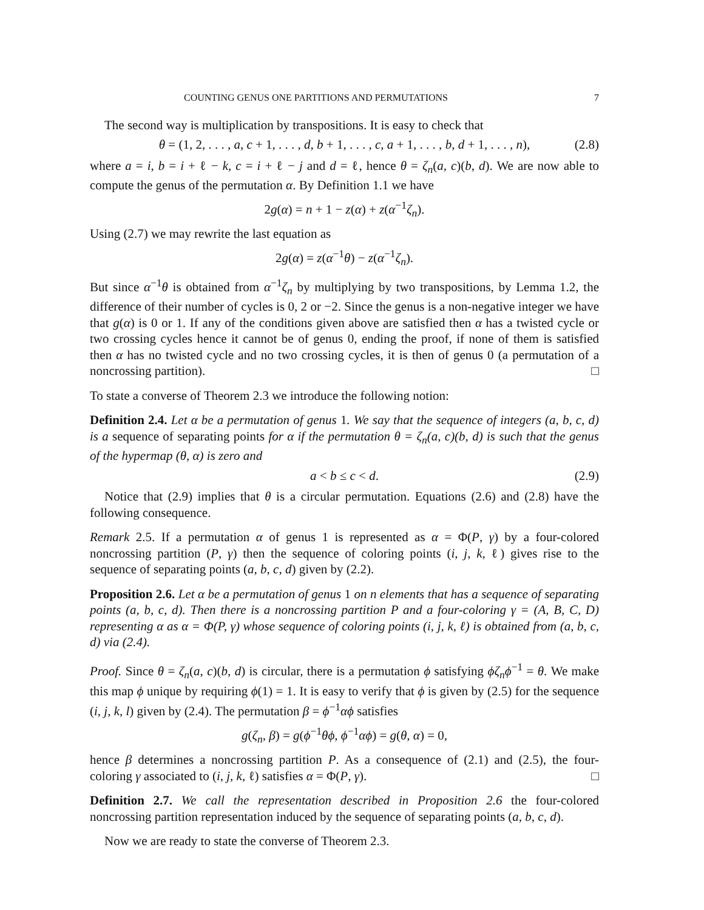COUNTING GENUS ONE PARTITIONS AND PERMUTATIONS 7
The second way is multiplication by transpositions. It is easy to check that
θ = (1, 2, . . . , a, c + 1, . . . , d, b + 1, . . . , c, a + 1, . . . , b, d + 1, . . . , n), (2.8)
where a = i, b = i + ℓ − k, c = i + ℓ − j and d = ℓ, hence θ = ζ<sub>n</sub>(a, c)(b, d). We are now able to compute the genus of the permutation α. By Definition 1.1 we have
2g(α) = n + 1 − z(α) + z(α<sup>−1</sup>ζ<sub>n</sub>).
Using (2.7) we may rewrite the last equation as
2g(α) = z(α<sup>−1</sup>θ) − z(α<sup>−1</sup>ζ<sub>n</sub>).
But since α<sup>−1</sup>θ is obtained from α<sup>−1</sup>ζ<sub>n</sub> by multiplying by two transpositions, by Lemma 1.2, the difference of their number of cycles is 0, 2 or −2. Since the genus is a non-negative integer we have that g(α) is 0 or 1. If any of the conditions given above are satisfied then α has a twisted cycle or two crossing cycles hence it cannot be of genus 0, ending the proof, if none of them is satisfied then α has no twisted cycle and no two crossing cycles, it is then of genus 0 (a permutation of a noncrossing partition). □
To state a converse of Theorem 2.3 we introduce the following notion:
Definition 2.4. Let α be a permutation of genus 1. We say that the sequence of integers (a, b, c, d) is a sequence of separating points for α if the permutation θ = ζ<sub>n</sub>(a, c)(b, d) is such that the genus of the hypermap (θ, α) is zero and
a < b ≤ c < d. (2.9)
Notice that (2.9) implies that θ is a circular permutation. Equations (2.6) and (2.8) have the following consequence.
Remark 2.5. If a permutation α of genus 1 is represented as α = Φ(P, γ) by a four-colored noncrossing partition (P, γ) then the sequence of coloring points (i, j, k, ℓ) gives rise to the sequence of separating points (a, b, c, d) given by (2.2).
Proposition 2.6. Let α be a permutation of genus 1 on n elements that has a sequence of separating points (a, b, c, d). Then there is a noncrossing partition P and a four-coloring γ = (A, B, C, D) representing α as α = Φ(P, γ) whose sequence of coloring points (i, j, k, ℓ) is obtained from (a, b, c, d) via (2.4).
Proof. Since θ = ζ<sub>n</sub>(a, c)(b, d) is circular, there is a permutation ϕ satisfying ϕζ<sub>n</sub>ϕ<sup>−1</sup> = θ. We make this map ϕ unique by requiring ϕ(1) = 1. It is easy to verify that ϕ is given by (2.5) for the sequence (i, j, k, l) given by (2.4). The permutation β = ϕ<sup>−1</sup>αϕ satisfies
g(ζ<sub>n</sub>, β) = g(ϕ<sup>−1</sup>θϕ, ϕ<sup>−1</sup>αϕ) = g(θ, α) = 0,
hence β determines a noncrossing partition P. As a consequence of (2.1) and (2.5), the four-coloring γ associated to (i, j, k, ℓ) satisfies α = Φ(P, γ). □
Definition 2.7. We call the representation described in Proposition 2.6 the four-colored noncrossing partition representation induced by the sequence of separating points (a, b, c, d).
Now we are ready to state the converse of Theorem 2.3.